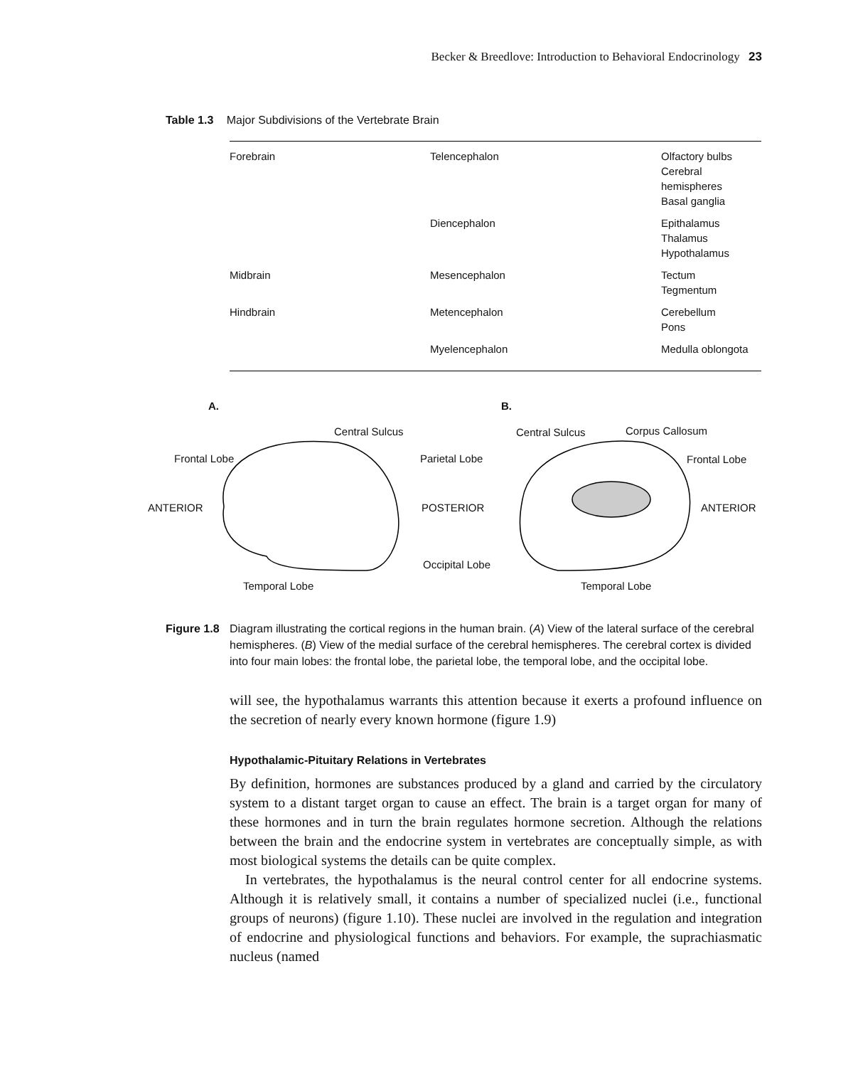Becker & Breedlove: Introduction to Behavioral Endocrinology 23
Table 1.3 Major Subdivisions of the Vertebrate Brain
| Forebrain | Telencephalon | Olfactory bulbs Cerebral hemispheres Basal ganglia |
| | Diencephalon | Epithalamus Thalamus Hypothalamus |
| Midbrain | Mesencephalon | Tectum Tegmentum |
| Hindbrain | Metencephalon | Cerebellum Pons |
| | Myelencephalon | Medulla oblongota |
A. B.
Central Sulcus
Frontal Lobe Parietal Lobe
ANTERIOR POSTERIOR
Occipital Lobe
Temporal Lobe
Central Sulcus Corpus Callosum
Frontal Lobe
ANTERIOR
Temporal Lobe
Figure 1.8
Diagram illustrating the cortical regions in the human brain. (A) View of the lateral surface of the cerebral hemispheres. (B) View of the medial surface of the cerebral hemispheres. The cerebral cortex is divided into four main lobes: the frontal lobe, the parietal lobe, the temporal lobe, and the occipital lobe.
will see, the hypothalamus warrants this attention because it exerts a profound influence on the secretion of nearly every known hormone (figure 1.9)
Hypothalamic-Pituitary Relations in Vertebrates
By definition, hormones are substances produced by a gland and carried by the circulatory system to a distant target organ to cause an effect. The brain is a target organ for many of these hormones and in turn the brain regulates hormone secretion. Although the relations between the brain and the endocrine system in vertebrates are conceptually simple, as with most biological systems the details can be quite complex.
In vertebrates, the hypothalamus is the neural control center for all endocrine systems. Although it is relatively small, it contains a number of specialized nuclei (i.e., functional groups of neurons) (figure 1.10). These nuclei are involved in the regulation and integration of endocrine and physiological functions and behaviors. For example, the suprachiasmatic nucleus (named